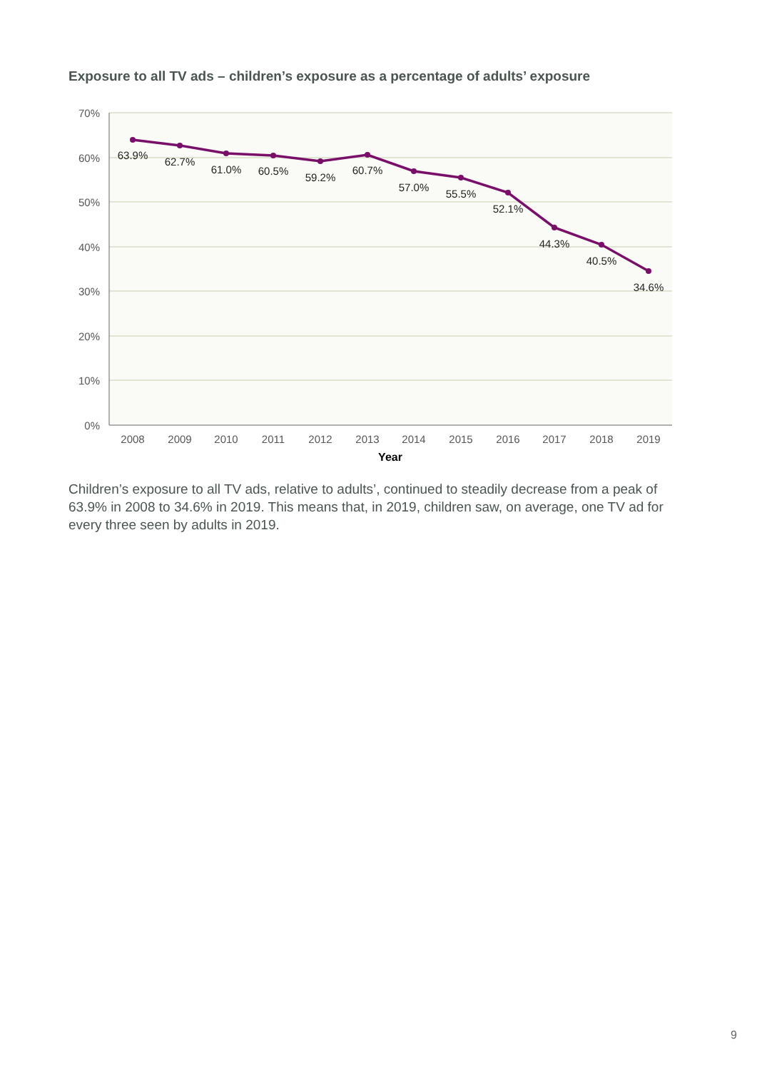Exposure to all TV ads – children’s exposure as a percentage of adults’ exposure
70%
60%
50%
40%
30%
20%
10%
0%
2008
2009
2010
2011
2012
2013
2014
2015
2016
2017
2018
2019
Year
63.9%
62.7%
61.0%
60.5%
59.2%
60.7%
57.0%
55.5%
52.1%
44.3%
40.5%
34.6%
Children’s exposure to all TV ads, relative to adults’, continued to steadily decrease from a peak of 63.9% in 2008 to 34.6% in 2019. This means that, in 2019, children saw, on average, one TV ad for every three seen by adults in 2019.
9